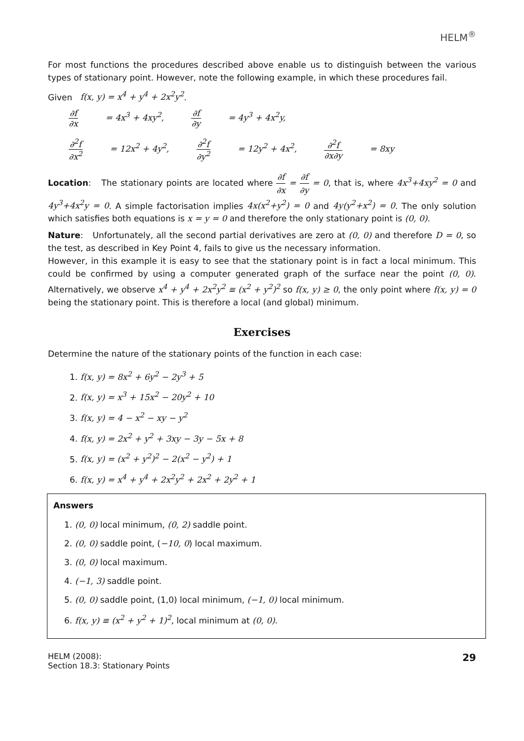HELM<sup>®</sup>
For most functions the procedures described above enable us to distinguish between the various types of stationary point. However, note the following example, in which these procedures fail.
Given f(x, y) = x<sup>4</sup> + y<sup>4</sup> + 2x<sup>2</sup>y<sup>2</sup>.
∂f ∂x = 4x<sup>3</sup> + 4xy<sup>2</sup>, ∂f ∂y = 4y<sup>3</sup> + 4x<sup>2</sup>y,
∂<sup>2</sup>f ∂x<sup>2</sup> = 12x<sup>2</sup> + 4y<sup>2</sup>, ∂<sup>2</sup>f ∂y<sup>2</sup> = 12y<sup>2</sup> + 4x<sup>2</sup>, ∂<sup>2</sup>f ∂x∂y = 8xy
Location: The stationary points are located where ∂f ∂x = ∂f ∂y = 0, that is, where 4x<sup>3</sup>+4xy<sup>2</sup> = 0 and 4y<sup>3</sup>+4x<sup>2</sup>y = 0. A simple factorisation implies 4x(x<sup>2</sup>+y<sup>2</sup>) = 0 and 4y(y<sup>2</sup>+x<sup>2</sup>) = 0. The only solution which satisfies both equations is x = y = 0 and therefore the only stationary point is (0, 0).
Nature: Unfortunately, all the second partial derivatives are zero at (0, 0) and therefore D = 0, so the test, as described in Key Point 4, fails to give us the necessary information.
However, in this example it is easy to see that the stationary point is in fact a local minimum. This could be confirmed by using a computer generated graph of the surface near the point (0, 0). Alternatively, we observe x<sup>4</sup> + y<sup>4</sup> + 2x<sup>2</sup>y<sup>2</sup> ≡ (x<sup>2</sup> + y<sup>2</sup>)<sup>2</sup> so f(x, y) ≥ 0, the only point where f(x, y) = 0 being the stationary point. This is therefore a local (and global) minimum.
Exercises
Determine the nature of the stationary points of the function in each case:
1. f(x, y) = 8x<sup>2</sup> + 6y<sup>2</sup> − 2y<sup>3</sup> + 5
2. f(x, y) = x<sup>3</sup> + 15x<sup>2</sup> − 20y<sup>2</sup> + 10
3. f(x, y) = 4 − x<sup>2</sup> − xy − y<sup>2</sup>
4. f(x, y) = 2x<sup>2</sup> + y<sup>2</sup> + 3xy − 3y − 5x + 8
5. f(x, y) = (x<sup>2</sup> + y<sup>2</sup>)<sup>2</sup> − 2(x<sup>2</sup> − y<sup>2</sup>) + 1
6. f(x, y) = x<sup>4</sup> + y<sup>4</sup> + 2x<sup>2</sup>y<sup>2</sup> + 2x<sup>2</sup> + 2y<sup>2</sup> + 1
Answers
1. (0, 0) local minimum, (0, 2) saddle point.
2. (0, 0) saddle point, (−10, 0) local maximum.
3. (0, 0) local maximum.
4. (−1, 3) saddle point.
5. (0, 0) saddle point, (1,0) local minimum, (−1, 0) local minimum.
6. f(x, y) ≡ (x<sup>2</sup> + y<sup>2</sup> + 1)<sup>2</sup>, local minimum at (0, 0).
HELM (2008):
Section 18.3: Stationary Points
29